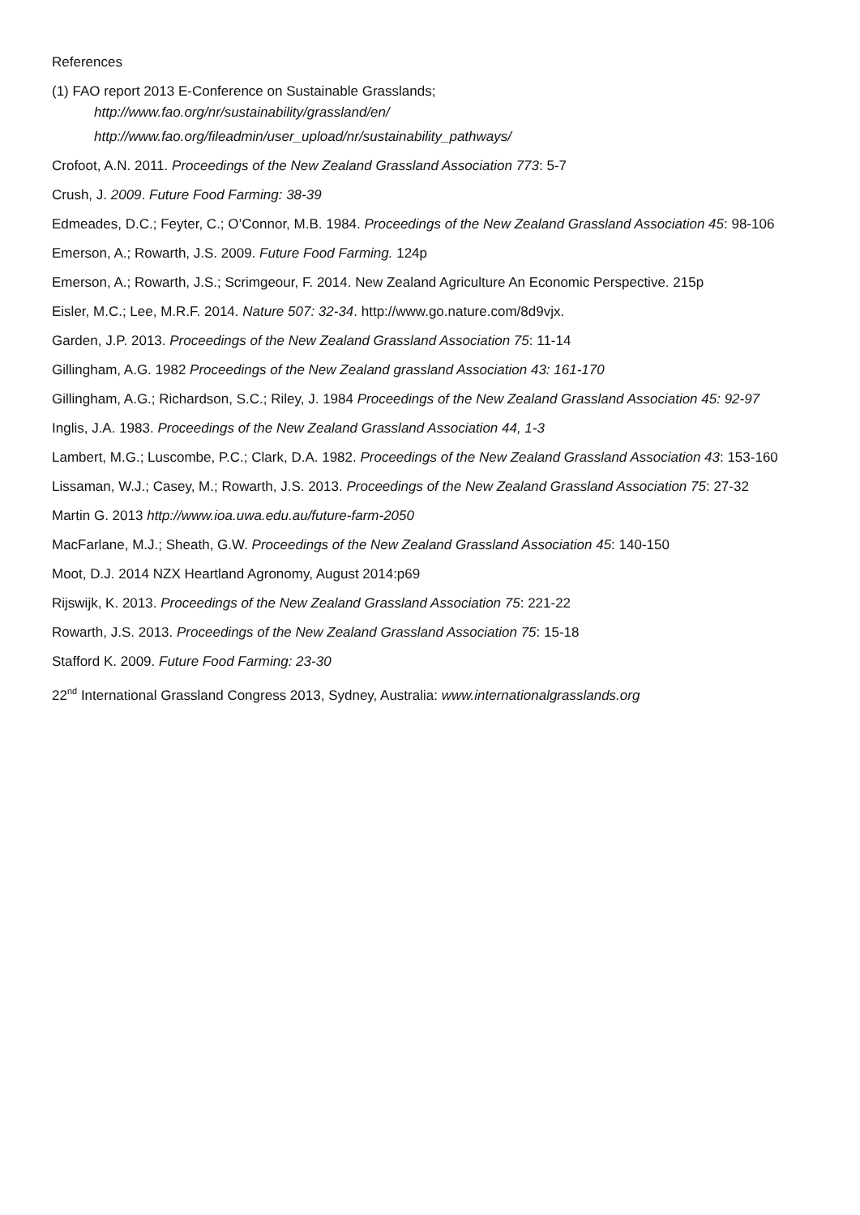References
(1) FAO report 2013 E-Conference on Sustainable Grasslands;
http://www.fao.org/nr/sustainability/grassland/en/
http://www.fao.org/fileadmin/user_upload/nr/sustainability_pathways/
Crofoot, A.N. 2011. Proceedings of the New Zealand Grassland Association 773: 5-7
Crush, J. 2009. Future Food Farming: 38-39
Edmeades, D.C.; Feyter, C.; O’Connor, M.B. 1984. Proceedings of the New Zealand Grassland Association 45: 98-106
Emerson, A.; Rowarth, J.S. 2009. Future Food Farming. 124p
Emerson, A.; Rowarth, J.S.; Scrimgeour, F. 2014. New Zealand Agriculture An Economic Perspective. 215p
Eisler, M.C.; Lee, M.R.F. 2014. Nature 507: 32-34. http://www.go.nature.com/8d9vjx.
Garden, J.P. 2013. Proceedings of the New Zealand Grassland Association 75: 11-14
Gillingham, A.G. 1982 Proceedings of the New Zealand grassland Association 43: 161-170
Gillingham, A.G.; Richardson, S.C.; Riley, J. 1984 Proceedings of the New Zealand Grassland Association 45: 92-97
Inglis, J.A. 1983. Proceedings of the New Zealand Grassland Association 44, 1-3
Lambert, M.G.; Luscombe, P.C.; Clark, D.A. 1982. Proceedings of the New Zealand Grassland Association 43: 153-160
Lissaman, W.J.; Casey, M.; Rowarth, J.S. 2013. Proceedings of the New Zealand Grassland Association 75: 27-32
Martin G. 2013 http://www.ioa.uwa.edu.au/future-farm-2050
MacFarlane, M.J.; Sheath, G.W. Proceedings of the New Zealand Grassland Association 45: 140-150
Moot, D.J. 2014 NZX Heartland Agronomy, August 2014:p69
Rijswijk, K. 2013. Proceedings of the New Zealand Grassland Association 75: 221-22
Rowarth, J.S. 2013. Proceedings of the New Zealand Grassland Association 75: 15-18
Stafford K. 2009. Future Food Farming: 23-30
22<sup>nd</sup> International Grassland Congress 2013, Sydney, Australia: www.internationalgrasslands.org